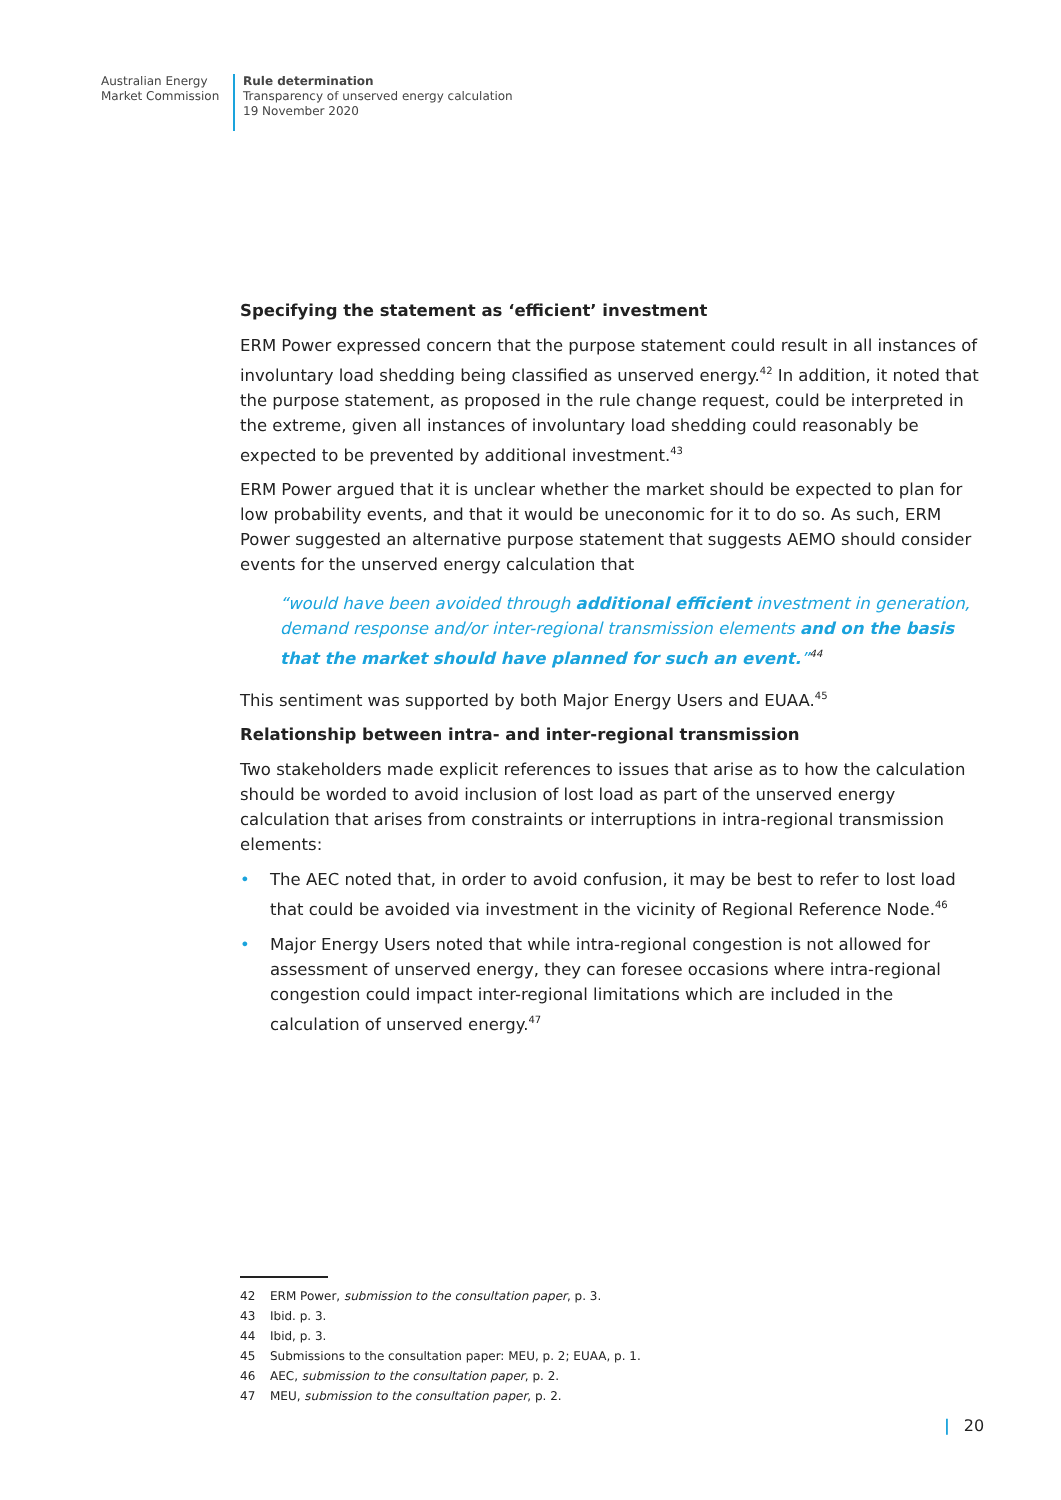Australian Energy
Market Commission
Rule determination
Transparency of unserved energy calculation
19 November 2020
Specifying the statement as ‘efficient’ investment
ERM Power expressed concern that the purpose statement could result in all instances of involuntary load shedding being classified as unserved energy.<sup>42</sup> In addition, it noted that the purpose statement, as proposed in the rule change request, could be interpreted in the extreme, given all instances of involuntary load shedding could reasonably be expected to be prevented by additional investment.<sup>43</sup>
ERM Power argued that it is unclear whether the market should be expected to plan for low probability events, and that it would be uneconomic for it to do so. As such, ERM Power suggested an alternative purpose statement that suggests AEMO should consider events for the unserved energy calculation that
“would have been avoided through additional efficient investment in generation, demand response and/or inter-regional transmission elements and on the basis that the market should have planned for such an event.”<sup>44</sup>
This sentiment was supported by both Major Energy Users and EUAA.<sup>45</sup>
Relationship between intra- and inter-regional transmission
Two stakeholders made explicit references to issues that arise as to how the calculation should be worded to avoid inclusion of lost load as part of the unserved energy calculation that arises from constraints or interruptions in intra-regional transmission elements:
• The AEC noted that, in order to avoid confusion, it may be best to refer to lost load that could be avoided via investment in the vicinity of Regional Reference Node.<sup>46</sup>
• Major Energy Users noted that while intra-regional congestion is not allowed for assessment of unserved energy, they can foresee occasions where intra-regional congestion could impact inter-regional limitations which are included in the calculation of unserved energy.<sup>47</sup>
42 ERM Power, submission to the consultation paper, p. 3.
43 Ibid. p. 3.
44 Ibid, p. 3.
45 Submissions to the consultation paper: MEU, p. 2; EUAA, p. 1.
46 AEC, submission to the consultation paper, p. 2.
47 MEU, submission to the consultation paper, p. 2.
| 20